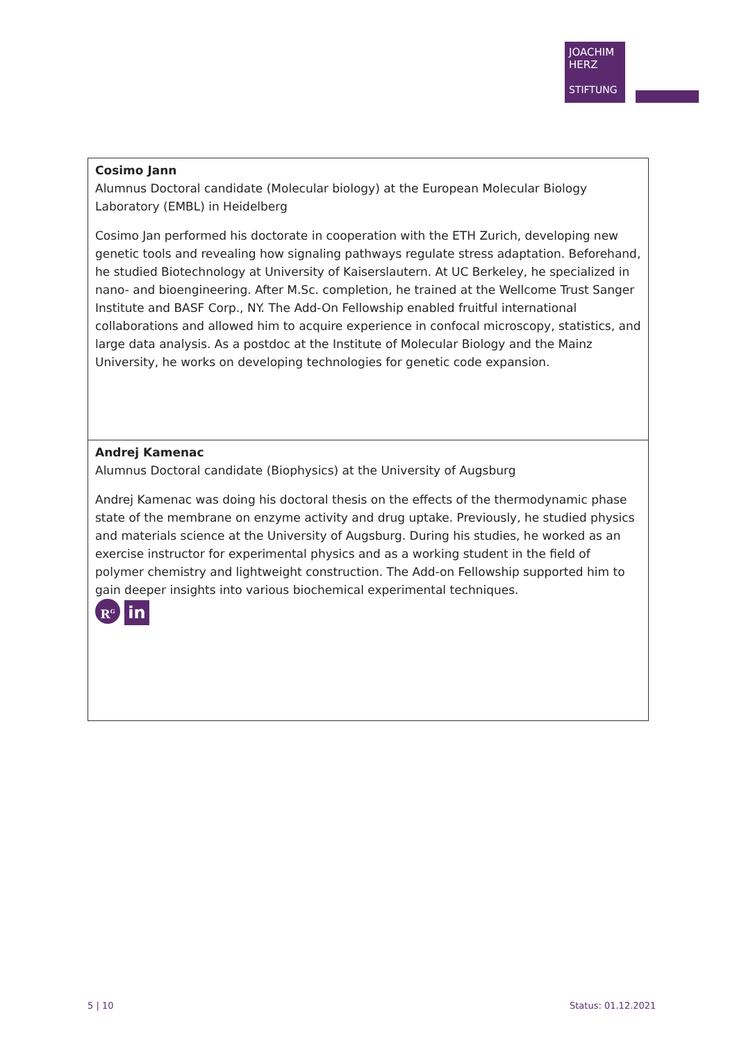JOACHIM
HERZ
STIFTUNG
| Cosimo Jann Alumnus Doctoral candidate (Molecular biology) at the European Molecular Biology Laboratory (EMBL) in Heidelberg Cosimo Jan performed his doctorate in cooperation with the ETH Zurich, developing new genetic tools and revealing how signaling pathways regulate stress adaptation. Beforehand, he studied Biotechnology at University of Kaiserslautern. At UC Berkeley, he specialized in nano- and bioengineering. After M.Sc. completion, he trained at the Wellcome Trust Sanger Institute and BASF Corp., NY. The Add-On Fellowship enabled fruitful international collaborations and allowed him to acquire experience in confocal microscopy, statistics, and large data analysis. As a postdoc at the Institute of Molecular Biology and the Mainz University, he works on developing technologies for genetic code expansion. |
| Andrej Kamenac Alumnus Doctoral candidate (Biophysics) at the University of Augsburg Andrej Kamenac was doing his doctoral thesis on the effects of the thermodynamic phase state of the membrane on enzyme activity and drug uptake. Previously, he studied physics and materials science at the University of Augsburg. During his studies, he worked as an exercise instructor for experimental physics and as a working student in the field of polymer chemistry and lightweight construction. The Add-on Fellowship supported him to gain deeper insights into various biochemical experimental techniques. R<sup>G</sup> in |
5 | 10 Status: 01.12.2021